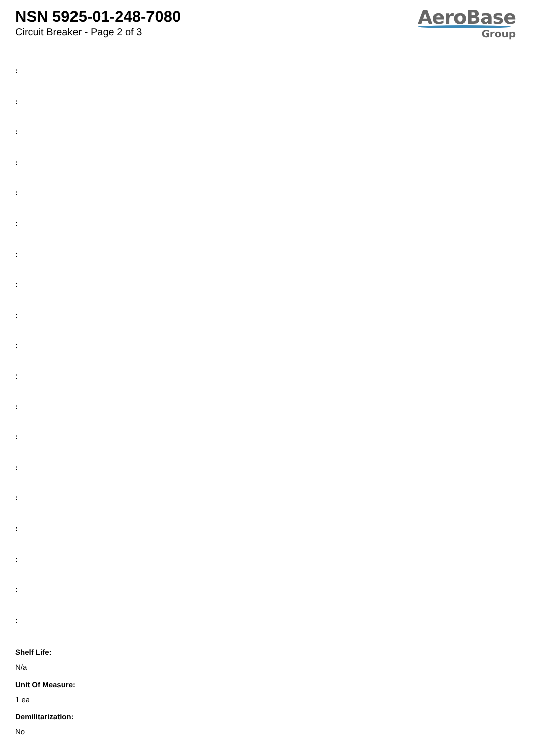NSN 5925-01-248-7080
Circuit Breaker - Page 2 of 3
AeroBase
Group
:
:
:
:
:
:
:
:
:
:
:
:
:
:
:
:
:
:
:
Shelf Life:
N/a
Unit Of Measure:
1 ea
Demilitarization:
No